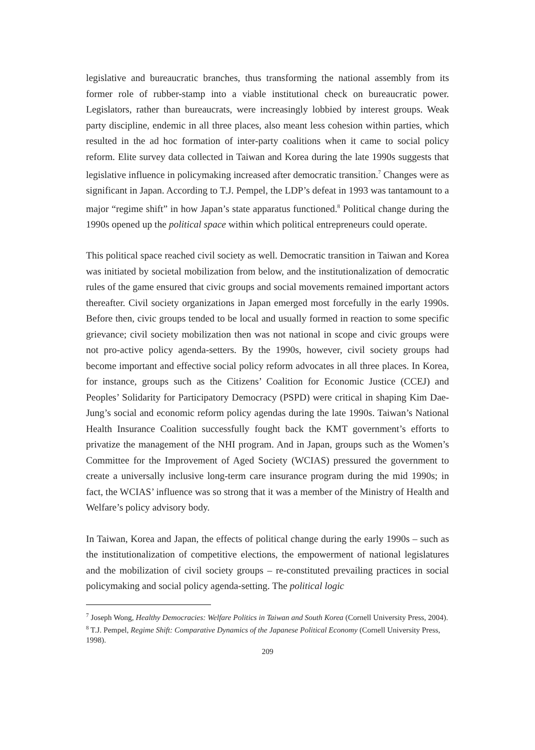legislative and bureaucratic branches, thus transforming the national assembly from its former role of rubber-stamp into a viable institutional check on bureaucratic power. Legislators, rather than bureaucrats, were increasingly lobbied by interest groups. Weak party discipline, endemic in all three places, also meant less cohesion within parties, which resulted in the ad hoc formation of inter-party coalitions when it came to social policy reform. Elite survey data collected in Taiwan and Korea during the late 1990s suggests that legislative influence in policymaking increased after democratic transition.<sup>7</sup> Changes were as significant in Japan. According to T.J. Pempel, the LDP’s defeat in 1993 was tantamount to a major “regime shift” in how Japan’s state apparatus functioned.<sup>8</sup> Political change during the 1990s opened up the political space within which political entrepreneurs could operate.
This political space reached civil society as well. Democratic transition in Taiwan and Korea was initiated by societal mobilization from below, and the institutionalization of democratic rules of the game ensured that civic groups and social movements remained important actors thereafter. Civil society organizations in Japan emerged most forcefully in the early 1990s. Before then, civic groups tended to be local and usually formed in reaction to some specific grievance; civil society mobilization then was not national in scope and civic groups were not pro-active policy agenda-setters. By the 1990s, however, civil society groups had become important and effective social policy reform advocates in all three places. In Korea, for instance, groups such as the Citizens’ Coalition for Economic Justice (CCEJ) and Peoples’ Solidarity for Participatory Democracy (PSPD) were critical in shaping Kim Dae-Jung’s social and economic reform policy agendas during the late 1990s. Taiwan’s National Health Insurance Coalition successfully fought back the KMT government’s efforts to privatize the management of the NHI program. And in Japan, groups such as the Women’s Committee for the Improvement of Aged Society (WCIAS) pressured the government to create a universally inclusive long-term care insurance program during the mid 1990s; in fact, the WCIAS’ influence was so strong that it was a member of the Ministry of Health and Welfare’s policy advisory body.
In Taiwan, Korea and Japan, the effects of political change during the early 1990s – such as the institutionalization of competitive elections, the empowerment of national legislatures and the mobilization of civil society groups – re-constituted prevailing practices in social policymaking and social policy agenda-setting. The political logic
<sup>7</sup> Joseph Wong, Healthy Democracies: Welfare Politics in Taiwan and South Korea (Cornell University Press, 2004).
<sup>8</sup> T.J. Pempel, Regime Shift: Comparative Dynamics of the Japanese Political Economy (Cornell University Press, 1998).
209